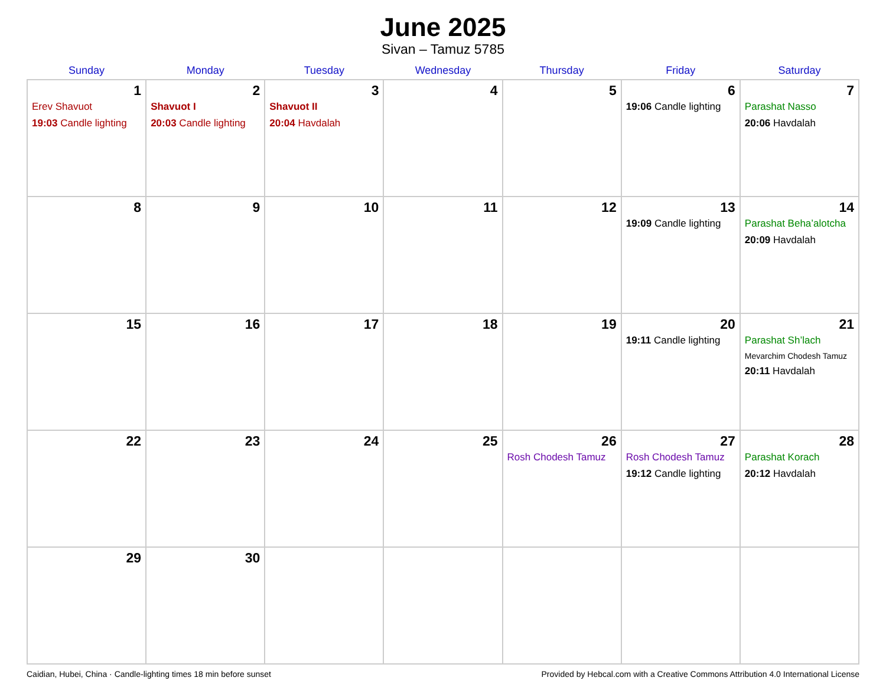June 2025
Sivan – Tamuz 5785
| Sunday | Monday | Tuesday | Wednesday | Thursday | Friday | Saturday |
| --- | --- | --- | --- | --- | --- | --- |
| 1 Erev Shavuot 19:03 Candle lighting | 2 Shavuot I 20:03 Candle lighting | 3 Shavuot II 20:04 Havdalah | 4 | 5 | 6 19:06 Candle lighting | 7 Parashat Nasso 20:06 Havdalah |
| 8 | 9 | 10 | 11 | 12 | 13 19:09 Candle lighting | 14 Parashat Beha’alotcha 20:09 Havdalah |
| 15 | 16 | 17 | 18 | 19 | 20 19:11 Candle lighting | 21 Parashat Sh’lach Mevarchim Chodesh Tamuz 20:11 Havdalah |
| 22 | 23 | 24 | 25 | 26 Rosh Chodesh Tamuz | 27 Rosh Chodesh Tamuz 19:12 Candle lighting | 28 Parashat Korach 20:12 Havdalah |
| 29 | 30 | | | | | |
Caidian, Hubei, China · Candle-lighting times 18 min before sunset Provided by Hebcal.com with a Creative Commons Attribution 4.0 International License